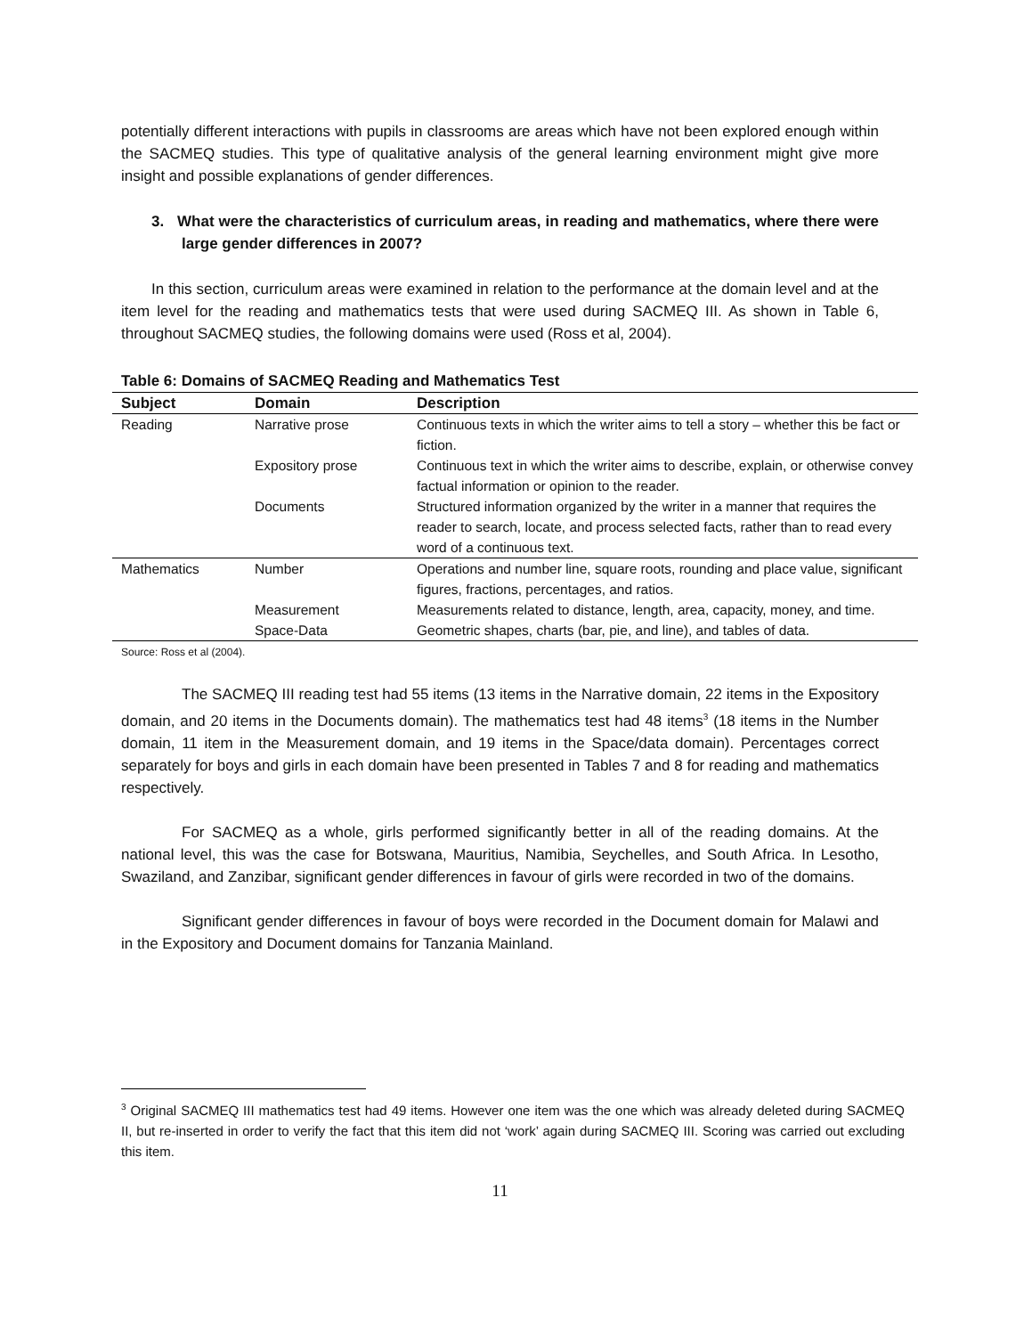potentially different interactions with pupils in classrooms are areas which have not been explored enough within the SACMEQ studies. This type of qualitative analysis of the general learning environment might give more insight and possible explanations of gender differences.
3. What were the characteristics of curriculum areas, in reading and mathematics, where there were large gender differences in 2007?
In this section, curriculum areas were examined in relation to the performance at the domain level and at the item level for the reading and mathematics tests that were used during SACMEQ III. As shown in Table 6, throughout SACMEQ studies, the following domains were used (Ross et al, 2004).
Table 6: Domains of SACMEQ Reading and Mathematics Test
| Subject | Domain | Description |
| --- | --- | --- |
| Reading | Narrative prose | Continuous texts in which the writer aims to tell a story – whether this be fact or fiction. |
| | Expository prose | Continuous text in which the writer aims to describe, explain, or otherwise convey factual information or opinion to the reader. |
| | Documents | Structured information organized by the writer in a manner that requires the reader to search, locate, and process selected facts, rather than to read every word of a continuous text. |
| Mathematics | Number | Operations and number line, square roots, rounding and place value, significant figures, fractions, percentages, and ratios. |
| | Measurement | Measurements related to distance, length, area, capacity, money, and time. |
| | Space-Data | Geometric shapes, charts (bar, pie, and line), and tables of data. |
Source: Ross et al (2004).
The SACMEQ III reading test had 55 items (13 items in the Narrative domain, 22 items in the Expository domain, and 20 items in the Documents domain). The mathematics test had 48 items<sup>3</sup> (18 items in the Number domain, 11 item in the Measurement domain, and 19 items in the Space/data domain). Percentages correct separately for boys and girls in each domain have been presented in Tables 7 and 8 for reading and mathematics respectively.
For SACMEQ as a whole, girls performed significantly better in all of the reading domains. At the national level, this was the case for Botswana, Mauritius, Namibia, Seychelles, and South Africa. In Lesotho, Swaziland, and Zanzibar, significant gender differences in favour of girls were recorded in two of the domains.
Significant gender differences in favour of boys were recorded in the Document domain for Malawi and in the Expository and Document domains for Tanzania Mainland.
<sup>3</sup> Original SACMEQ III mathematics test had 49 items. However one item was the one which was already deleted during SACMEQ II, but re-inserted in order to verify the fact that this item did not ‘work’ again during SACMEQ III. Scoring was carried out excluding this item.
11